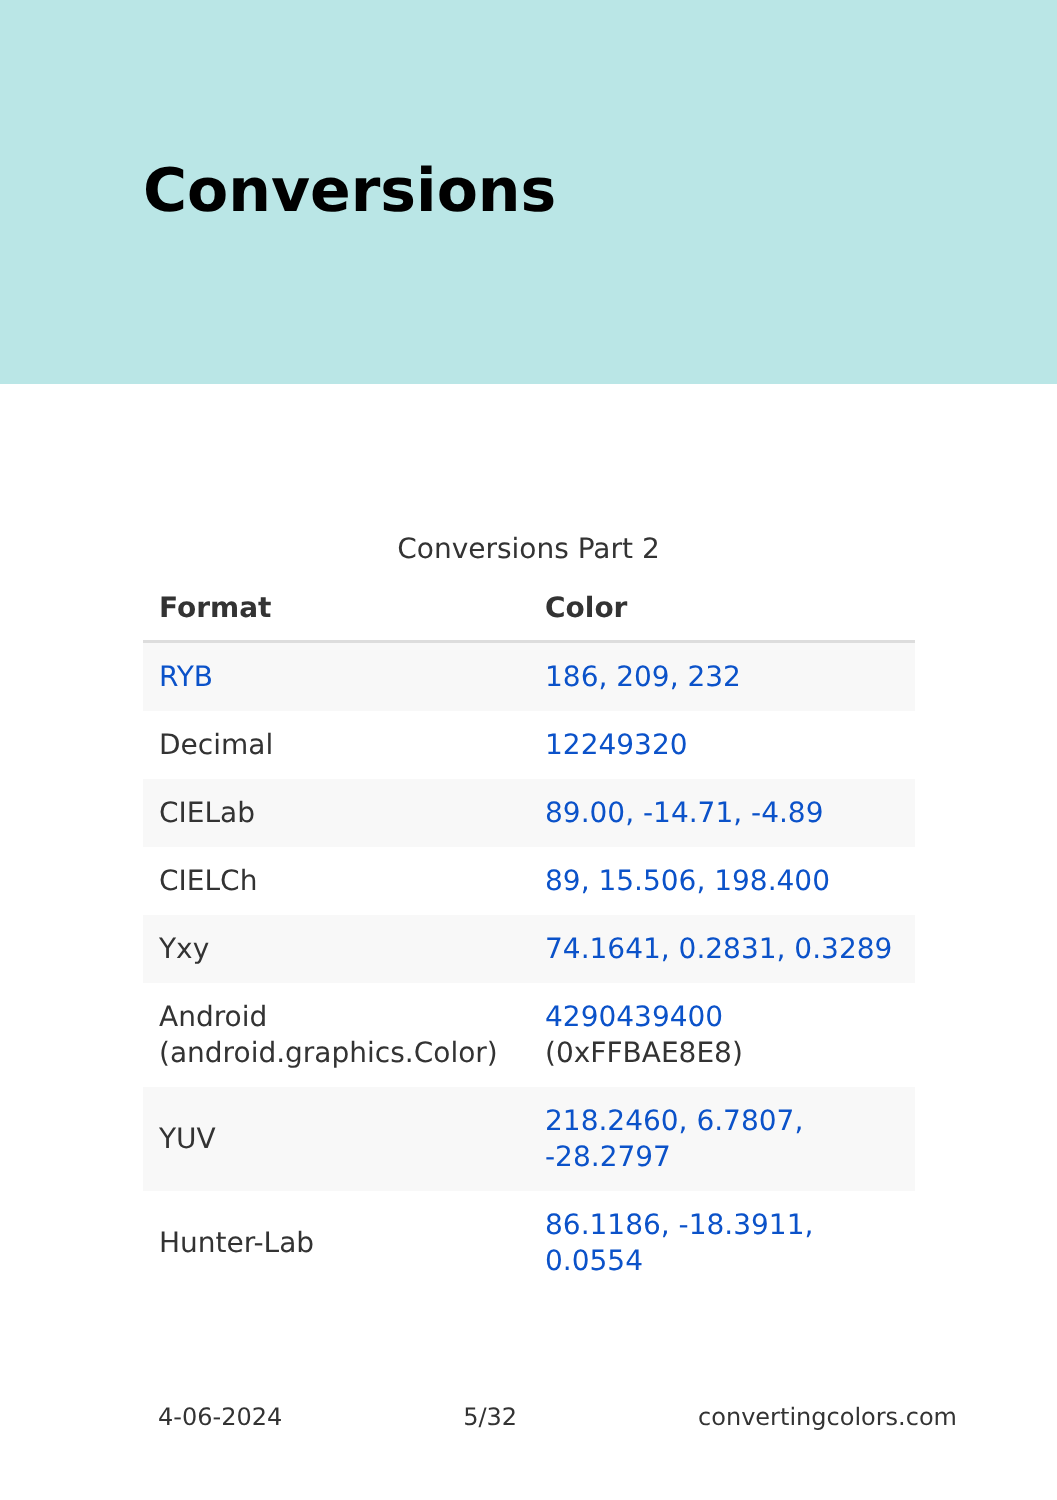Conversions
Conversions Part 2
| Format | Color |
| --- | --- |
| RYB | 186, 209, 232 |
| Decimal | 12249320 |
| CIELab | 89.00, -14.71, -4.89 |
| CIELCh | 89, 15.506, 198.400 |
| Yxy | 74.1641, 0.2831, 0.3289 |
| Android (android.graphics.Color) | 4290439400 (0xFFBAE8E8) |
| YUV | 218.2460, 6.7807, -28.2797 |
| Hunter-Lab | 86.1186, -18.3911, 0.0554 |
4-06-2024 5/32 convertingcolors.com